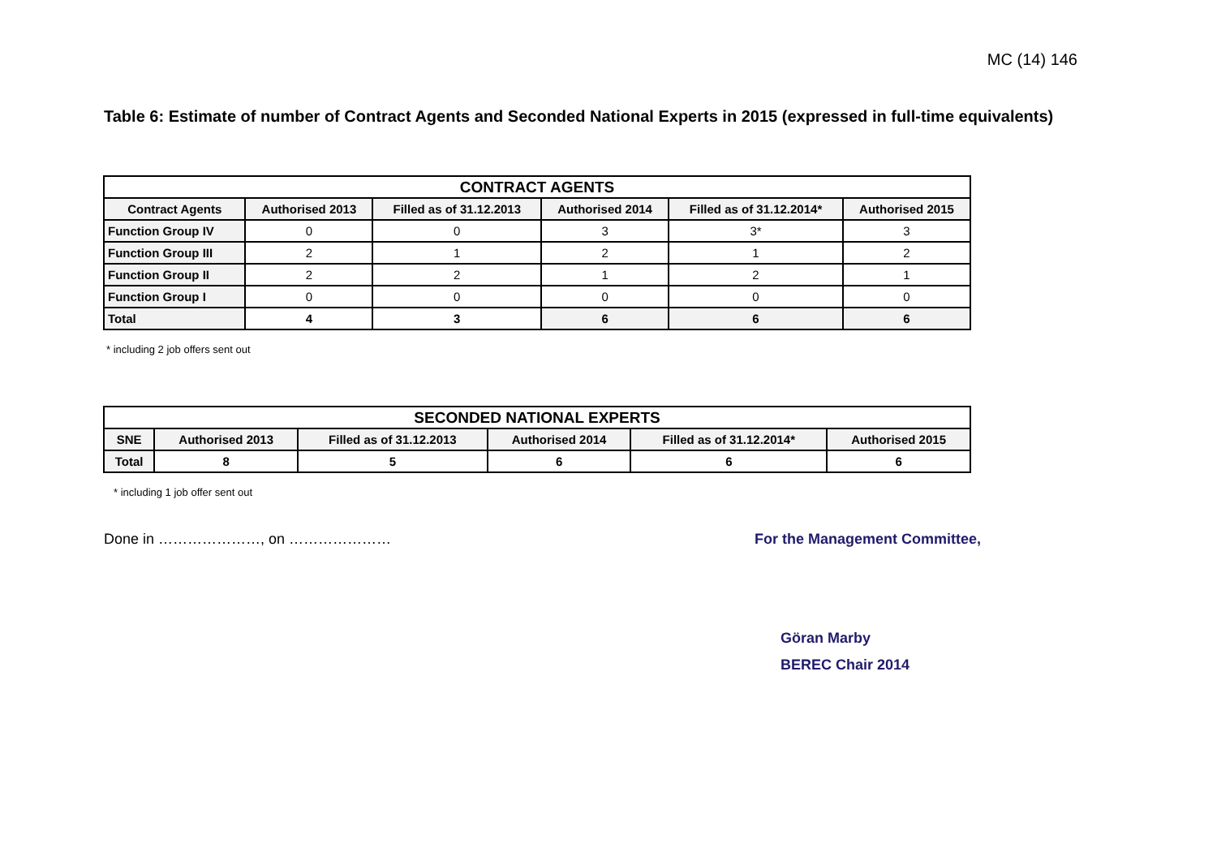MC (14) 146
Table 6: Estimate of number of Contract Agents and Seconded National Experts in 2015 (expressed in full-time equivalents)
| CONTRACT AGENTS | | | | | |
| --- | --- | --- | --- | --- | --- |
| Contract Agents | Authorised 2013 | Filled as of 31.12.2013 | Authorised 2014 | Filled as of 31.12.2014* | Authorised 2015 |
| Function Group IV | 0 | 0 | 3 | 3* | 3 |
| Function Group III | 2 | 1 | 2 | 1 | 2 |
| Function Group II | 2 | 2 | 1 | 2 | 1 |
| Function Group I | 0 | 0 | 0 | 0 | 0 |
| Total | 4 | 3 | 6 | 6 | 6 |
* including 2 job offers sent out
| SECONDED NATIONAL EXPERTS | | | | | |
| --- | --- | --- | --- | --- | --- |
| SNE | Authorised 2013 | Filled as of 31.12.2013 | Authorised 2014 | Filled as of 31.12.2014* | Authorised 2015 |
| Total | 8 | 5 | 6 | 6 | 6 |
* including 1 job offer sent out
Done in …………………, on ………………… For the Management Committee,
Göran Marby
BEREC Chair 2014